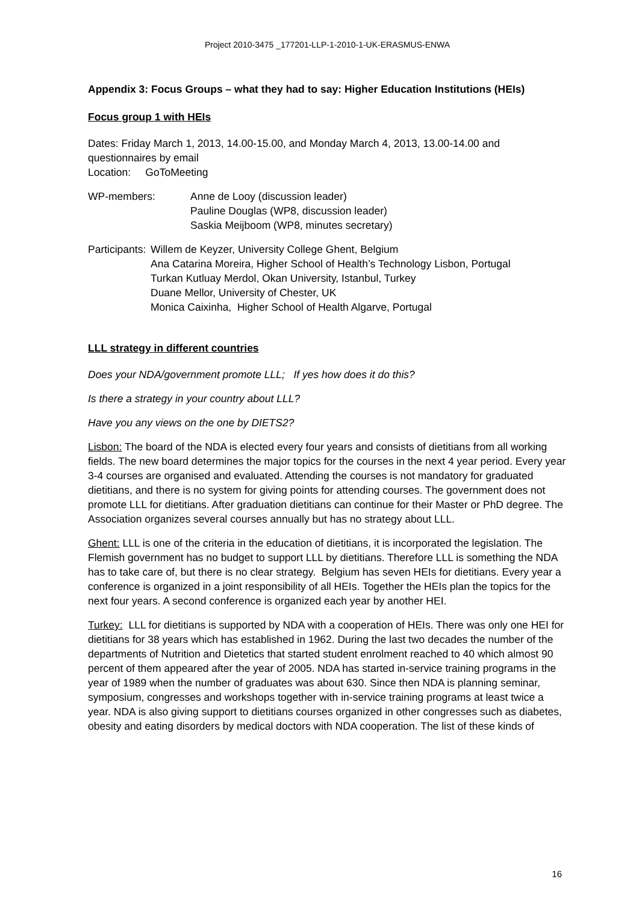Project 2010-3475 _177201-LLP-1-2010-1-UK-ERASMUS-ENWA
Appendix 3: Focus Groups – what they had to say: Higher Education Institutions (HEIs)
Focus group 1 with HEIs
Dates: Friday March 1, 2013, 14.00-15.00, and Monday March 4, 2013, 13.00-14.00 and questionnaires by email
Location: GoToMeeting
WP-members: Anne de Looy (discussion leader)
Pauline Douglas (WP8, discussion leader)
Saskia Meijboom (WP8, minutes secretary)
Participants:
Willem de Keyzer, University College Ghent, Belgium
Ana Catarina Moreira, Higher School of Health’s Technology Lisbon, Portugal
Turkan Kutluay Merdol, Okan University, Istanbul, Turkey
Duane Mellor, University of Chester, UK
Monica Caixinha, Higher School of Health Algarve, Portugal
LLL strategy in different countries
Does your NDA/government promote LLL; If yes how does it do this?
Is there a strategy in your country about LLL?
Have you any views on the one by DIETS2?
Lisbon: The board of the NDA is elected every four years and consists of dietitians from all working fields. The new board determines the major topics for the courses in the next 4 year period. Every year 3-4 courses are organised and evaluated. Attending the courses is not mandatory for graduated dietitians, and there is no system for giving points for attending courses. The government does not promote LLL for dietitians. After graduation dietitians can continue for their Master or PhD degree. The Association organizes several courses annually but has no strategy about LLL.
Ghent: LLL is one of the criteria in the education of dietitians, it is incorporated the legislation. The Flemish government has no budget to support LLL by dietitians. Therefore LLL is something the NDA has to take care of, but there is no clear strategy. Belgium has seven HEIs for dietitians. Every year a conference is organized in a joint responsibility of all HEIs. Together the HEIs plan the topics for the next four years. A second conference is organized each year by another HEI.
Turkey: LLL for dietitians is supported by NDA with a cooperation of HEIs. There was only one HEI for dietitians for 38 years which has established in 1962. During the last two decades the number of the departments of Nutrition and Dietetics that started student enrolment reached to 40 which almost 90 percent of them appeared after the year of 2005. NDA has started in-service training programs in the year of 1989 when the number of graduates was about 630. Since then NDA is planning seminar, symposium, congresses and workshops together with in-service training programs at least twice a year. NDA is also giving support to dietitians courses organized in other congresses such as diabetes, obesity and eating disorders by medical doctors with NDA cooperation. The list of these kinds of
16